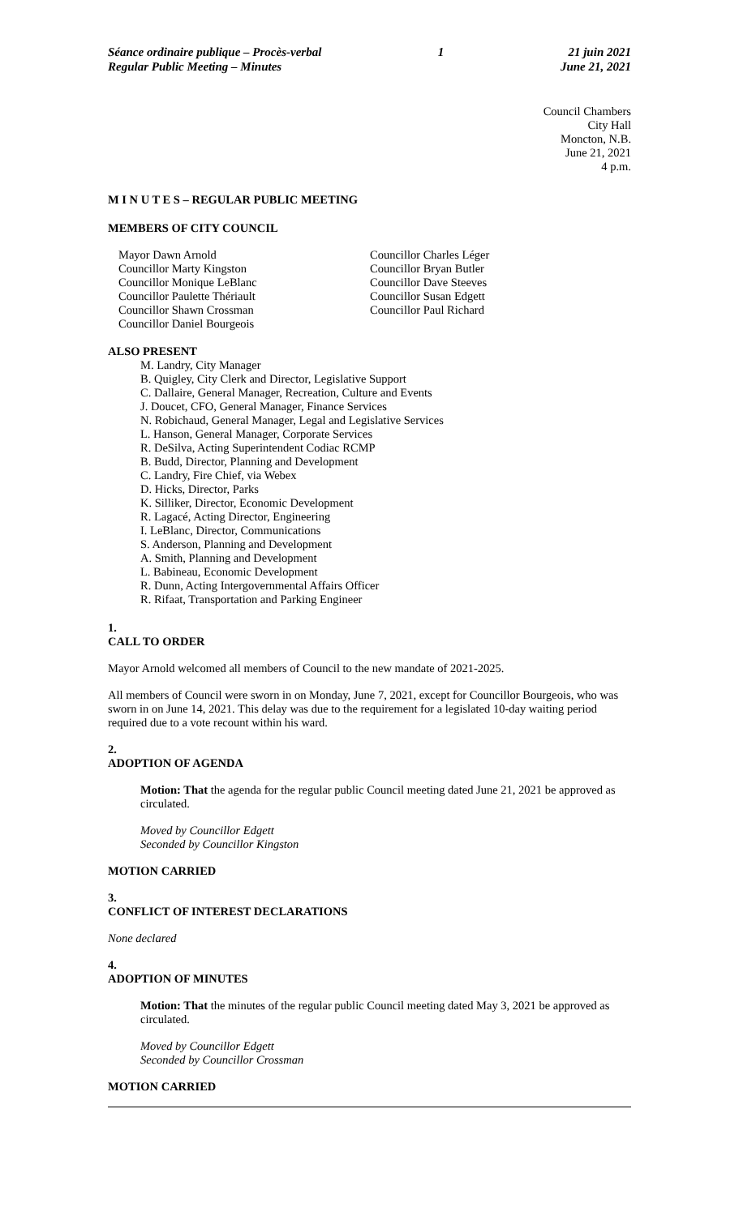Séance ordinaire publique – Procès-verbal
Regular Public Meeting – Minutes
1 21 juin 2021
June 21, 2021
Council Chambers
City Hall
Moncton, N.B.
June 21, 2021
4 p.m.
M I N U T E S – REGULAR PUBLIC MEETING
MEMBERS OF CITY COUNCIL
Mayor Dawn Arnold
Councillor Marty Kingston
Councillor Monique LeBlanc
Councillor Paulette Thériault
Councillor Shawn Crossman
Councillor Daniel Bourgeois
Councillor Charles Léger
Councillor Bryan Butler
Councillor Dave Steeves
Councillor Susan Edgett
Councillor Paul Richard
ALSO PRESENT
M. Landry, City Manager
B. Quigley, City Clerk and Director, Legislative Support
C. Dallaire, General Manager, Recreation, Culture and Events
J. Doucet, CFO, General Manager, Finance Services
N. Robichaud, General Manager, Legal and Legislative Services
L. Hanson, General Manager, Corporate Services
R. DeSilva, Acting Superintendent Codiac RCMP
B. Budd, Director, Planning and Development
C. Landry, Fire Chief, via Webex
D. Hicks, Director, Parks
K. Silliker, Director, Economic Development
R. Lagacé, Acting Director, Engineering
I. LeBlanc, Director, Communications
S. Anderson, Planning and Development
A. Smith, Planning and Development
L. Babineau, Economic Development
R. Dunn, Acting Intergovernmental Affairs Officer
R. Rifaat, Transportation and Parking Engineer
1.
CALL TO ORDER
Mayor Arnold welcomed all members of Council to the new mandate of 2021-2025.
All members of Council were sworn in on Monday, June 7, 2021, except for Councillor Bourgeois, who was sworn in on June 14, 2021. This delay was due to the requirement for a legislated 10-day waiting period required due to a vote recount within his ward.
2.
ADOPTION OF AGENDA
Motion: That the agenda for the regular public Council meeting dated June 21, 2021 be approved as circulated.
Moved by Councillor Edgett
Seconded by Councillor Kingston
MOTION CARRIED
3.
CONFLICT OF INTEREST DECLARATIONS
None declared
4.
ADOPTION OF MINUTES
Motion: That the minutes of the regular public Council meeting dated May 3, 2021 be approved as circulated.
Moved by Councillor Edgett
Seconded by Councillor Crossman
MOTION CARRIED